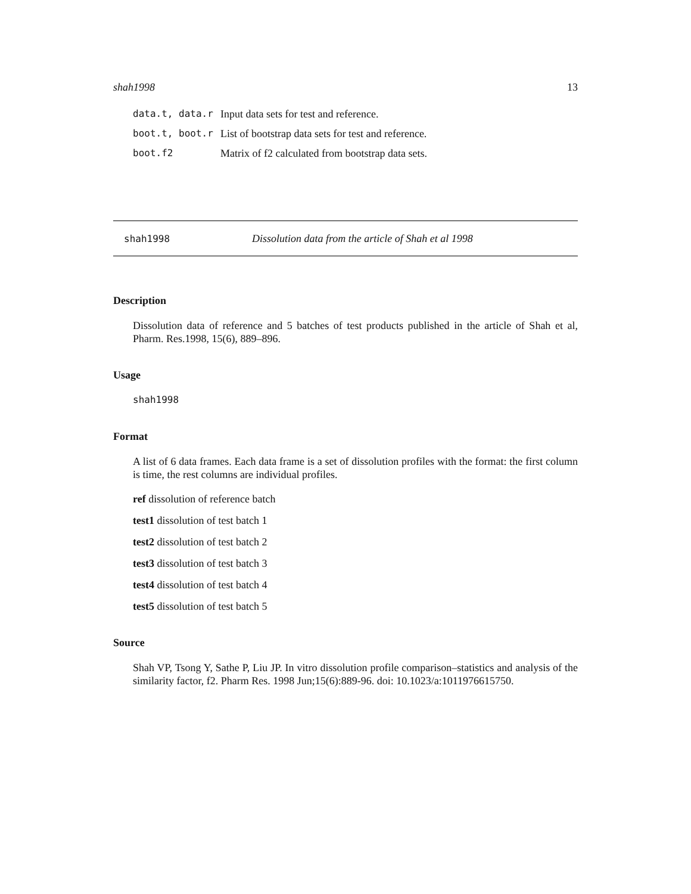shah1998 13
| data.t, data.r | Input data sets for test and reference. |
| boot.t, boot.r | List of bootstrap data sets for test and reference. |
| boot.f2 | Matrix of f2 calculated from bootstrap data sets. |
shah1998 Dissolution data from the article of Shah et al 1998
Description
Dissolution data of reference and 5 batches of test products published in the article of Shah et al, Pharm. Res.1998, 15(6), 889–896.
Usage
shah1998
Format
A list of 6 data frames. Each data frame is a set of dissolution profiles with the format: the first column is time, the rest columns are individual profiles.
ref dissolution of reference batch
test1 dissolution of test batch 1
test2 dissolution of test batch 2
test3 dissolution of test batch 3
test4 dissolution of test batch 4
test5 dissolution of test batch 5
Source
Shah VP, Tsong Y, Sathe P, Liu JP. In vitro dissolution profile comparison–statistics and analysis of the similarity factor, f2. Pharm Res. 1998 Jun;15(6):889-96. doi: 10.1023/a:1011976615750.